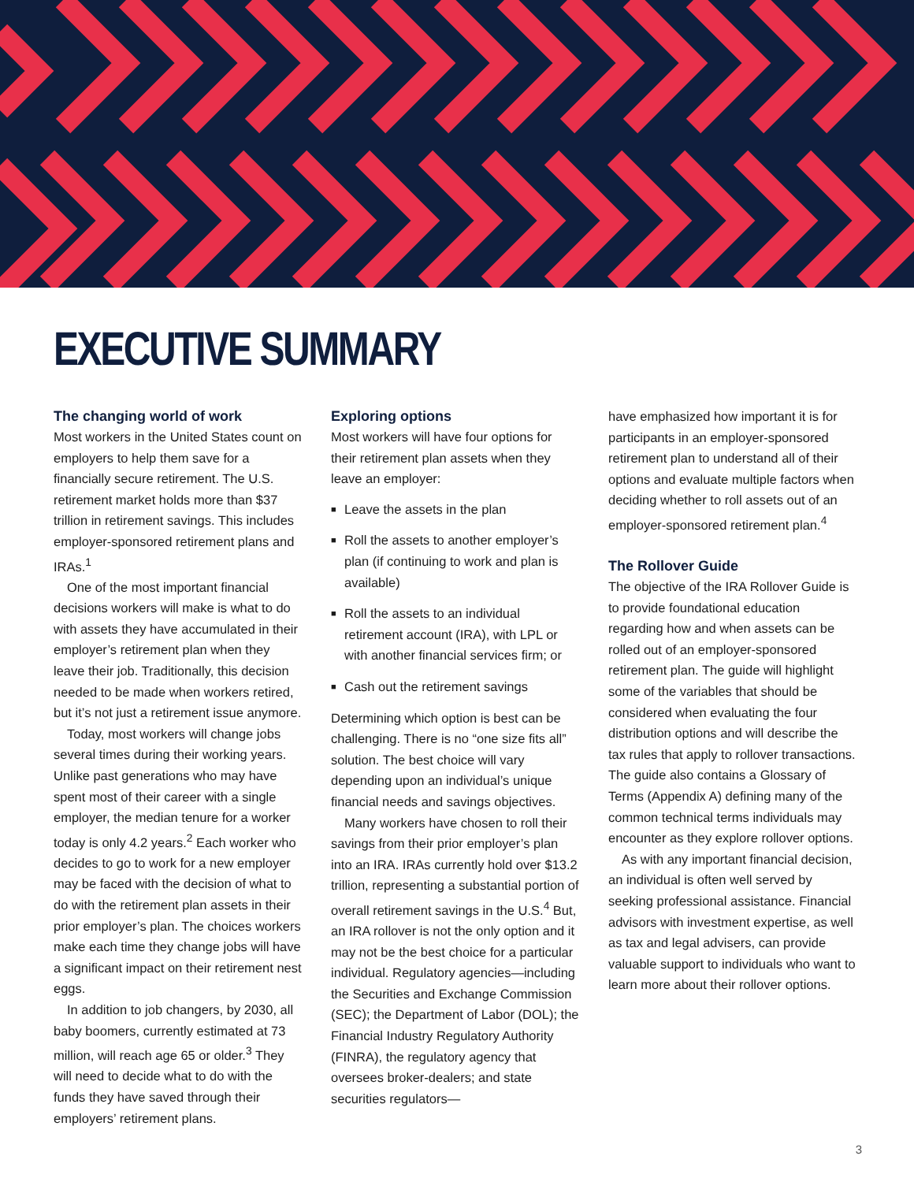EXECUTIVE SUMMARY
The changing world of work
Most workers in the United States count on employers to help them save for a financially secure retirement. The U.S. retirement market holds more than $37 trillion in retirement savings. This includes employer-sponsored retirement plans and IRAs.<sup>1</sup>
One of the most important financial decisions workers will make is what to do with assets they have accumulated in their employer’s retirement plan when they leave their job. Traditionally, this decision needed to be made when workers retired, but it’s not just a retirement issue anymore.
Today, most workers will change jobs several times during their working years. Unlike past generations who may have spent most of their career with a single employer, the median tenure for a worker today is only 4.2 years.<sup>2</sup> Each worker who decides to go to work for a new employer may be faced with the decision of what to do with the retirement plan assets in their prior employer’s plan. The choices workers make each time they change jobs will have a significant impact on their retirement nest eggs.
In addition to job changers, by 2030, all baby boomers, currently estimated at 73 million, will reach age 65 or older.<sup>3</sup> They will need to decide what to do with the funds they have saved through their employers’ retirement plans.
Exploring options
Most workers will have four options for their retirement plan assets when they leave an employer:
■ Leave the assets in the plan
■ Roll the assets to another employer’s plan (if continuing to work and plan is available)
■ Roll the assets to an individual retirement account (IRA), with LPL or with another financial services firm; or
■ Cash out the retirement savings
Determining which option is best can be challenging. There is no “one size fits all” solution. The best choice will vary depending upon an individual’s unique financial needs and savings objectives.
Many workers have chosen to roll their savings from their prior employer’s plan into an IRA. IRAs currently hold over $13.2 trillion, representing a substantial portion of overall retirement savings in the U.S.<sup>4</sup> But, an IRA rollover is not the only option and it may not be the best choice for a particular individual. Regulatory agencies—including the Securities and Exchange Commission (SEC); the Department of Labor (DOL); the Financial Industry Regulatory Authority (FINRA), the regulatory agency that oversees broker-dealers; and state securities regulators—
have emphasized how important it is for participants in an employer-sponsored retirement plan to understand all of their options and evaluate multiple factors when deciding whether to roll assets out of an employer-sponsored retirement plan.<sup>4</sup>
The Rollover Guide
The objective of the IRA Rollover Guide is to provide foundational education regarding how and when assets can be rolled out of an employer-sponsored retirement plan. The guide will highlight some of the variables that should be considered when evaluating the four distribution options and will describe the tax rules that apply to rollover transactions. The guide also contains a Glossary of Terms (Appendix A) defining many of the common technical terms individuals may encounter as they explore rollover options.
As with any important financial decision, an individual is often well served by seeking professional assistance. Financial advisors with investment expertise, as well as tax and legal advisers, can provide valuable support to individuals who want to learn more about their rollover options.
3